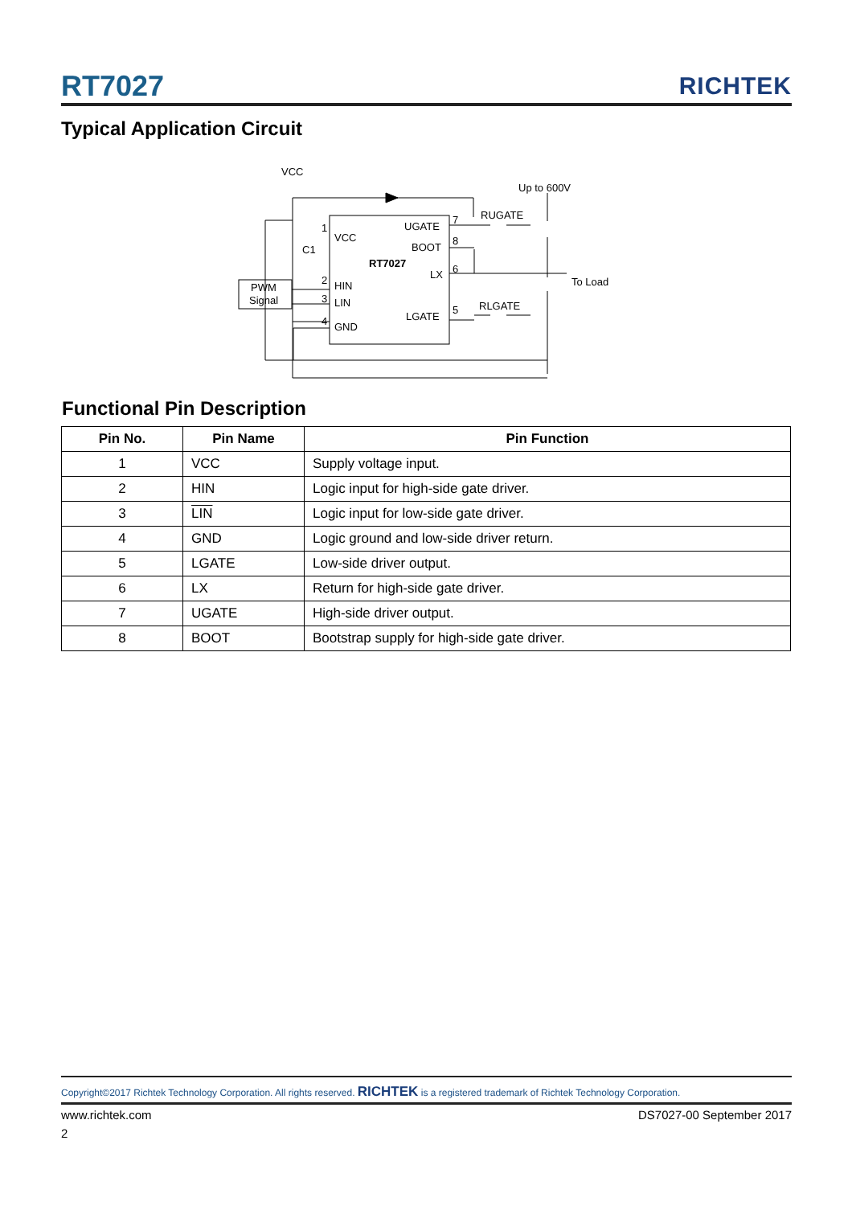RT7027 RICHTEK
Typical Application Circuit
VCC
Up to 600V
RUGATE
RLGATE
To Load
C1
PWM
Signal
VCC
UGATE
BOOT
RT7027
LX
HIN
LIN
LGATE
GND
1
2
3
4
7
8
6
5
Functional Pin Description
| Pin No. | Pin Name | Pin Function |
| --- | --- | --- |
| 1 | VCC | Supply voltage input. |
| 2 | HIN | Logic input for high-side gate driver. |
| 3 | LIN | Logic input for low-side gate driver. |
| 4 | GND | Logic ground and low-side driver return. |
| 5 | LGATE | Low-side driver output. |
| 6 | LX | Return for high-side gate driver. |
| 7 | UGATE | High-side driver output. |
| 8 | BOOT | Bootstrap supply for high-side gate driver. |
Copyright©2017 Richtek Technology Corporation. All rights reserved. RICHTEK is a registered trademark of Richtek Technology Corporation.
www.richtek.com DS7027-00 September 2017
2